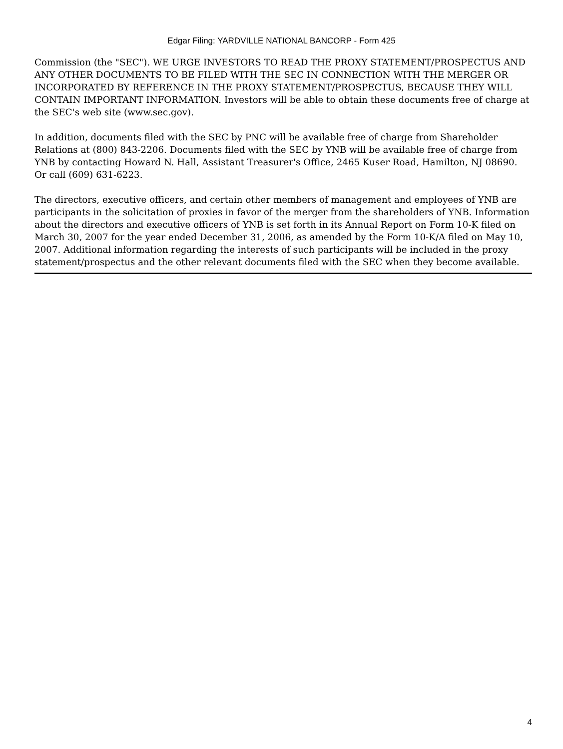Edgar Filing: YARDVILLE NATIONAL BANCORP - Form 425
Commission (the "SEC"). WE URGE INVESTORS TO READ THE PROXY STATEMENT/PROSPECTUS AND ANY OTHER DOCUMENTS TO BE FILED WITH THE SEC IN CONNECTION WITH THE MERGER OR INCORPORATED BY REFERENCE IN THE PROXY STATEMENT/PROSPECTUS, BECAUSE THEY WILL CONTAIN IMPORTANT INFORMATION. Investors will be able to obtain these documents free of charge at the SEC's web site (www.sec.gov).
In addition, documents filed with the SEC by PNC will be available free of charge from Shareholder Relations at (800) 843-2206. Documents filed with the SEC by YNB will be available free of charge from YNB by contacting Howard N. Hall, Assistant Treasurer's Office, 2465 Kuser Road, Hamilton, NJ 08690. Or call (609) 631-6223.
The directors, executive officers, and certain other members of management and employees of YNB are participants in the solicitation of proxies in favor of the merger from the shareholders of YNB. Information about the directors and executive officers of YNB is set forth in its Annual Report on Form 10-K filed on March 30, 2007 for the year ended December 31, 2006, as amended by the Form 10-K/A filed on May 10, 2007. Additional information regarding the interests of such participants will be included in the proxy statement/prospectus and the other relevant documents filed with the SEC when they become available.
4